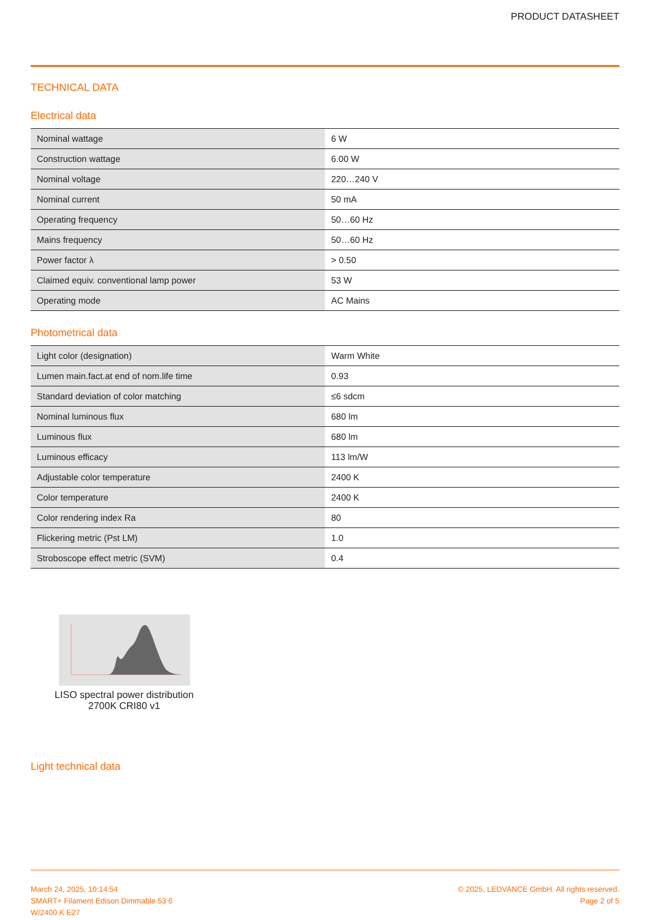PRODUCT DATASHEET
TECHNICAL DATA
Electrical data
| Nominal wattage | 6 W |
| Construction wattage | 6.00 W |
| Nominal voltage | 220…240 V |
| Nominal current | 50 mA |
| Operating frequency | 50…60 Hz |
| Mains frequency | 50…60 Hz |
| Power factor λ | > 0.50 |
| Claimed equiv. conventional lamp power | 53 W |
| Operating mode | AC Mains |
Photometrical data
| Light color (designation) | Warm White |
| Lumen main.fact.at end of nom.life time | 0.93 |
| Standard deviation of color matching | ≤6 sdcm |
| Nominal luminous flux | 680 lm |
| Luminous flux | 680 lm |
| Luminous efficacy | 113 lm/W |
| Adjustable color temperature | 2400 K |
| Color temperature | 2400 K |
| Color rendering index Ra | 80 |
| Flickering metric (Pst LM) | 1.0 |
| Stroboscope effect metric (SVM) | 0.4 |
LISO spectral power distribution 2700K CRI80 v1
Light technical data
March 24, 2025, 10:14:54
SMART+ Filament Edison Dimmable 53 6
W/2400 K E27
© 2025, LEDVANCE GmbH. All rights reserved.
Page 2 of 5